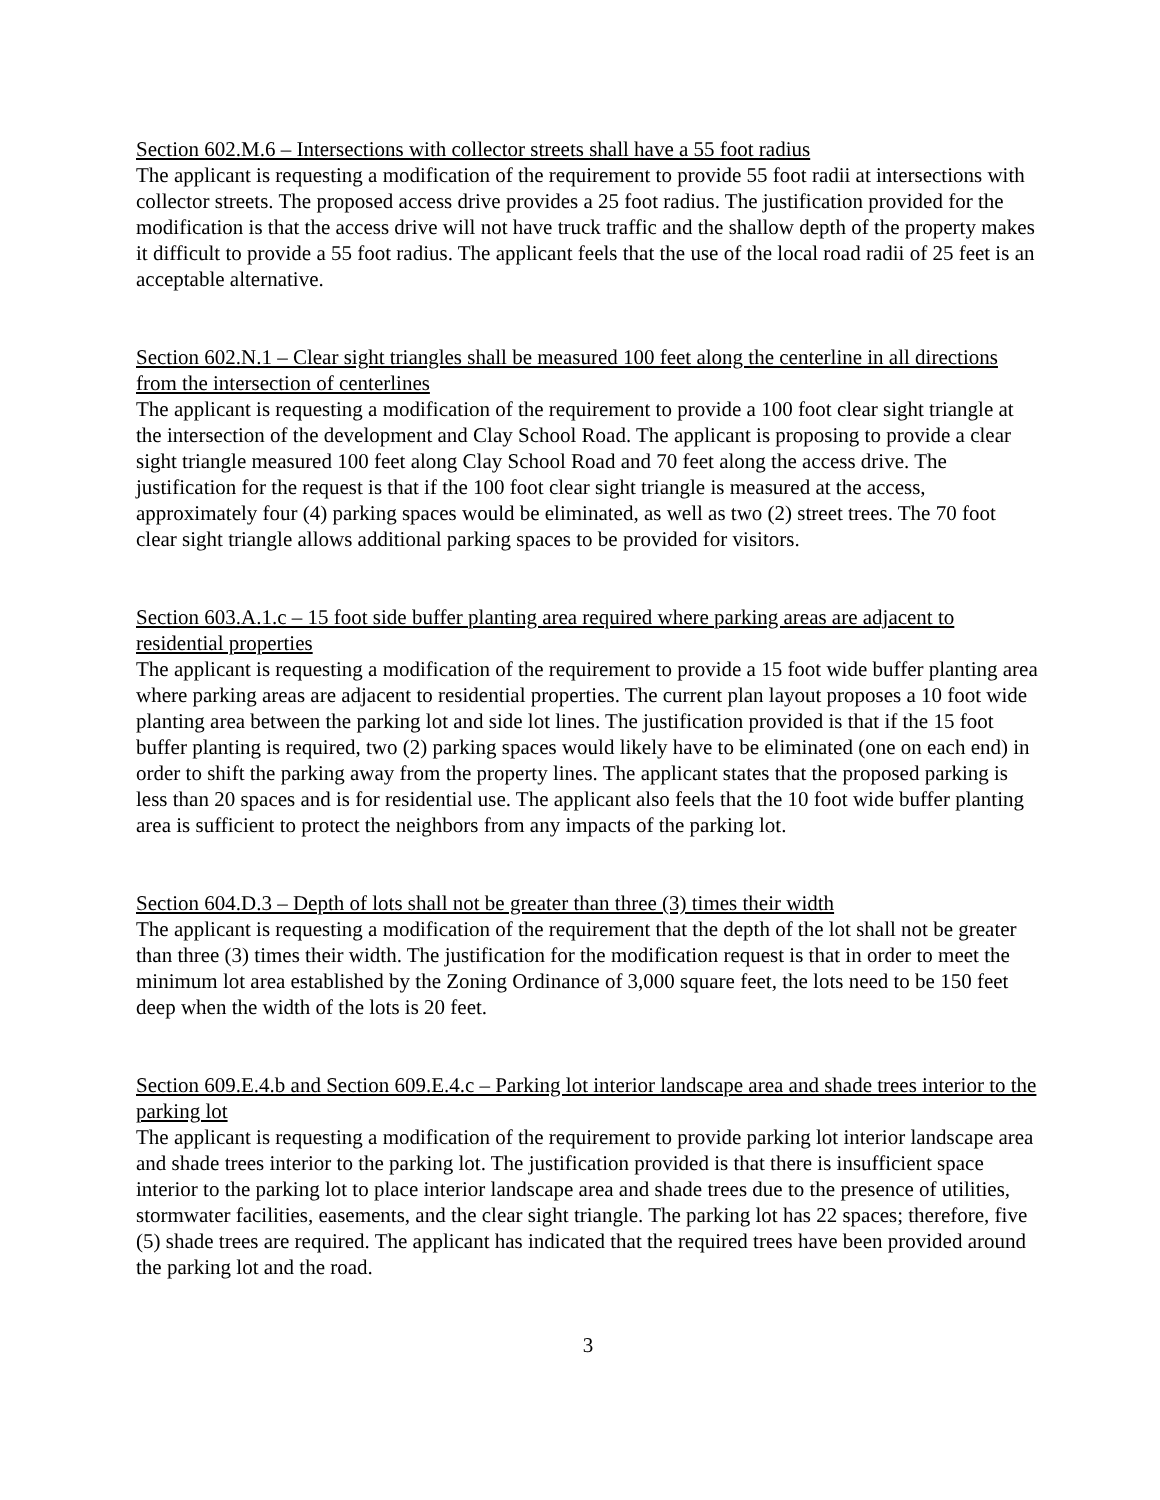Section 602.M.6 – Intersections with collector streets shall have a 55 foot radius
The applicant is requesting a modification of the requirement to provide 55 foot radii at intersections with collector streets. The proposed access drive provides a 25 foot radius. The justification provided for the modification is that the access drive will not have truck traffic and the shallow depth of the property makes it difficult to provide a 55 foot radius. The applicant feels that the use of the local road radii of 25 feet is an acceptable alternative.
Section 602.N.1 – Clear sight triangles shall be measured 100 feet along the centerline in all directions from the intersection of centerlines
The applicant is requesting a modification of the requirement to provide a 100 foot clear sight triangle at the intersection of the development and Clay School Road. The applicant is proposing to provide a clear sight triangle measured 100 feet along Clay School Road and 70 feet along the access drive. The justification for the request is that if the 100 foot clear sight triangle is measured at the access, approximately four (4) parking spaces would be eliminated, as well as two (2) street trees. The 70 foot clear sight triangle allows additional parking spaces to be provided for visitors.
Section 603.A.1.c – 15 foot side buffer planting area required where parking areas are adjacent to residential properties
The applicant is requesting a modification of the requirement to provide a 15 foot wide buffer planting area where parking areas are adjacent to residential properties. The current plan layout proposes a 10 foot wide planting area between the parking lot and side lot lines. The justification provided is that if the 15 foot buffer planting is required, two (2) parking spaces would likely have to be eliminated (one on each end) in order to shift the parking away from the property lines. The applicant states that the proposed parking is less than 20 spaces and is for residential use. The applicant also feels that the 10 foot wide buffer planting area is sufficient to protect the neighbors from any impacts of the parking lot.
Section 604.D.3 – Depth of lots shall not be greater than three (3) times their width
The applicant is requesting a modification of the requirement that the depth of the lot shall not be greater than three (3) times their width. The justification for the modification request is that in order to meet the minimum lot area established by the Zoning Ordinance of 3,000 square feet, the lots need to be 150 feet deep when the width of the lots is 20 feet.
Section 609.E.4.b and Section 609.E.4.c – Parking lot interior landscape area and shade trees interior to the parking lot
The applicant is requesting a modification of the requirement to provide parking lot interior landscape area and shade trees interior to the parking lot. The justification provided is that there is insufficient space interior to the parking lot to place interior landscape area and shade trees due to the presence of utilities, stormwater facilities, easements, and the clear sight triangle. The parking lot has 22 spaces; therefore, five (5) shade trees are required. The applicant has indicated that the required trees have been provided around the parking lot and the road.
3